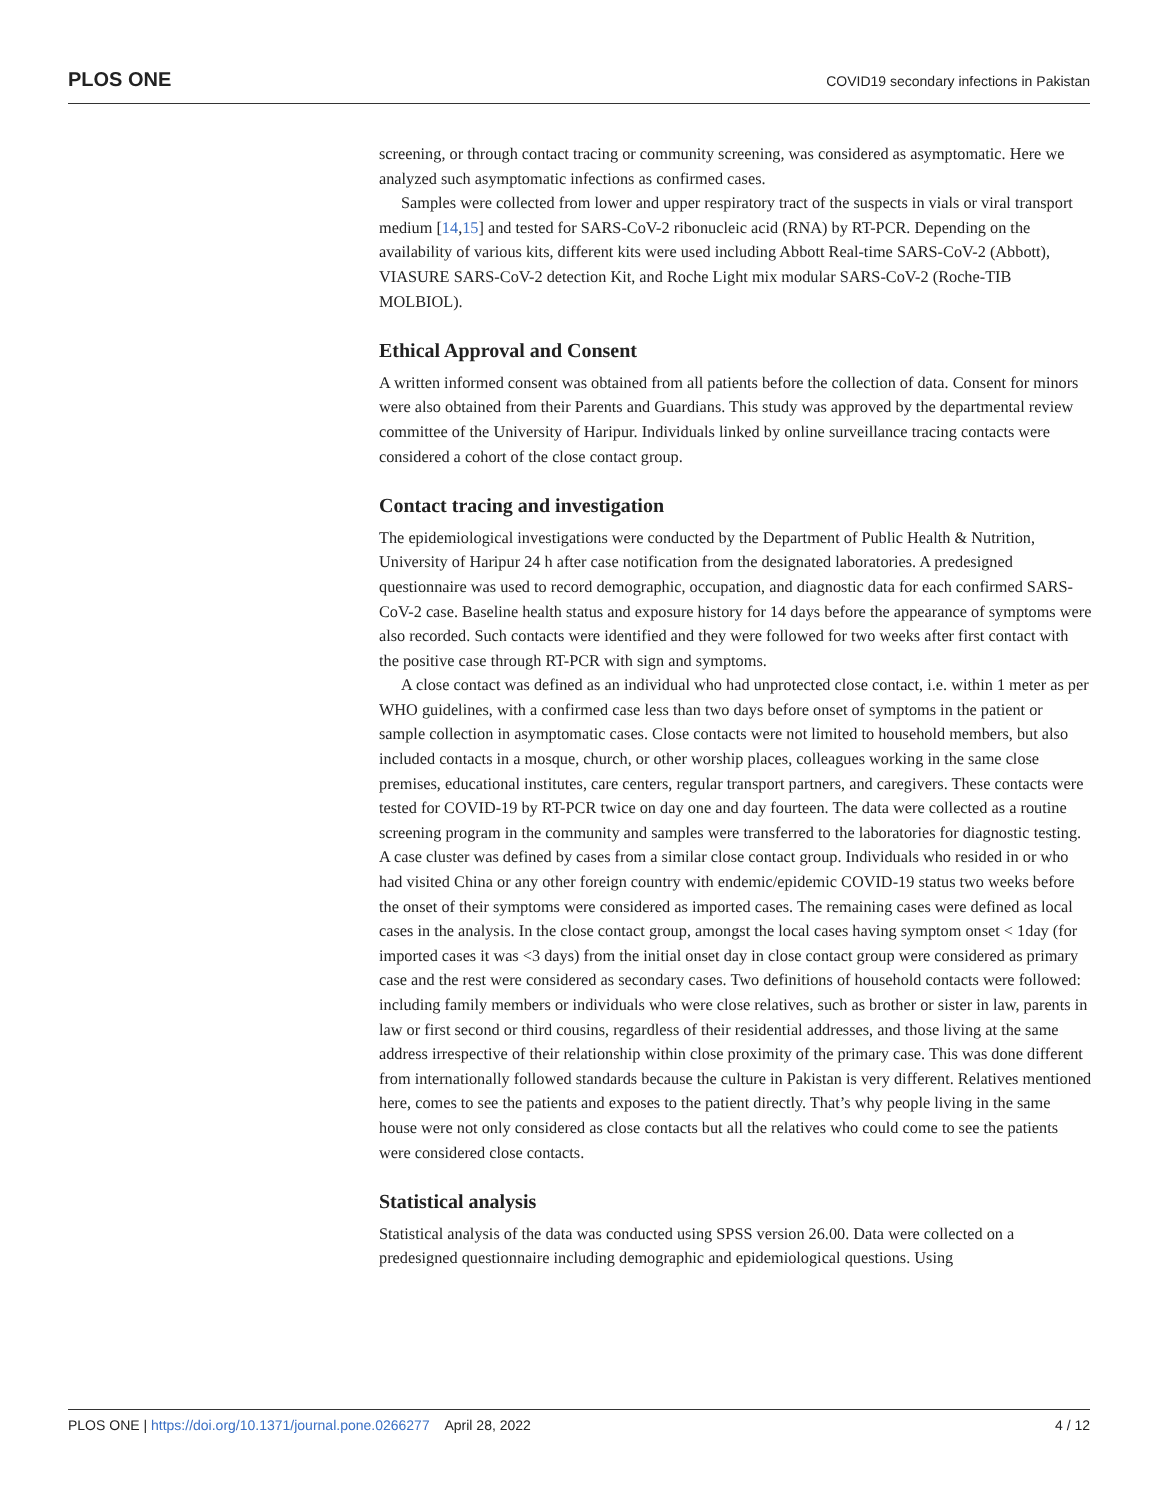PLOS ONE COVID19 secondary infections in Pakistan
screening, or through contact tracing or community screening, was considered as asymptomatic. Here we analyzed such asymptomatic infections as confirmed cases.
Samples were collected from lower and upper respiratory tract of the suspects in vials or viral transport medium [14,15] and tested for SARS-CoV-2 ribonucleic acid (RNA) by RT-PCR. Depending on the availability of various kits, different kits were used including Abbott Real-time SARS-CoV-2 (Abbott), VIASURE SARS-CoV-2 detection Kit, and Roche Light mix modular SARS-CoV-2 (Roche-TIB MOLBIOL).
Ethical Approval and Consent
A written informed consent was obtained from all patients before the collection of data. Consent for minors were also obtained from their Parents and Guardians. This study was approved by the departmental review committee of the University of Haripur. Individuals linked by online surveillance tracing contacts were considered a cohort of the close contact group.
Contact tracing and investigation
The epidemiological investigations were conducted by the Department of Public Health & Nutrition, University of Haripur 24 h after case notification from the designated laboratories. A predesigned questionnaire was used to record demographic, occupation, and diagnostic data for each confirmed SARS-CoV-2 case. Baseline health status and exposure history for 14 days before the appearance of symptoms were also recorded. Such contacts were identified and they were followed for two weeks after first contact with the positive case through RT-PCR with sign and symptoms.
A close contact was defined as an individual who had unprotected close contact, i.e. within 1 meter as per WHO guidelines, with a confirmed case less than two days before onset of symptoms in the patient or sample collection in asymptomatic cases. Close contacts were not limited to household members, but also included contacts in a mosque, church, or other worship places, colleagues working in the same close premises, educational institutes, care centers, regular transport partners, and caregivers. These contacts were tested for COVID-19 by RT-PCR twice on day one and day fourteen. The data were collected as a routine screening program in the community and samples were transferred to the laboratories for diagnostic testing. A case cluster was defined by cases from a similar close contact group. Individuals who resided in or who had visited China or any other foreign country with endemic/epidemic COVID-19 status two weeks before the onset of their symptoms were considered as imported cases. The remaining cases were defined as local cases in the analysis. In the close contact group, amongst the local cases having symptom onset < 1day (for imported cases it was <3 days) from the initial onset day in close contact group were considered as primary case and the rest were considered as secondary cases. Two definitions of household contacts were followed: including family members or individuals who were close relatives, such as brother or sister in law, parents in law or first second or third cousins, regardless of their residential addresses, and those living at the same address irrespective of their relationship within close proximity of the primary case. This was done different from internationally followed standards because the culture in Pakistan is very different. Relatives mentioned here, comes to see the patients and exposes to the patient directly. That’s why people living in the same house were not only considered as close contacts but all the relatives who could come to see the patients were considered close contacts.
Statistical analysis
Statistical analysis of the data was conducted using SPSS version 26.00. Data were collected on a predesigned questionnaire including demographic and epidemiological questions. Using
PLOS ONE | https://doi.org/10.1371/journal.pone.0266277 April 28, 2022 4 / 12